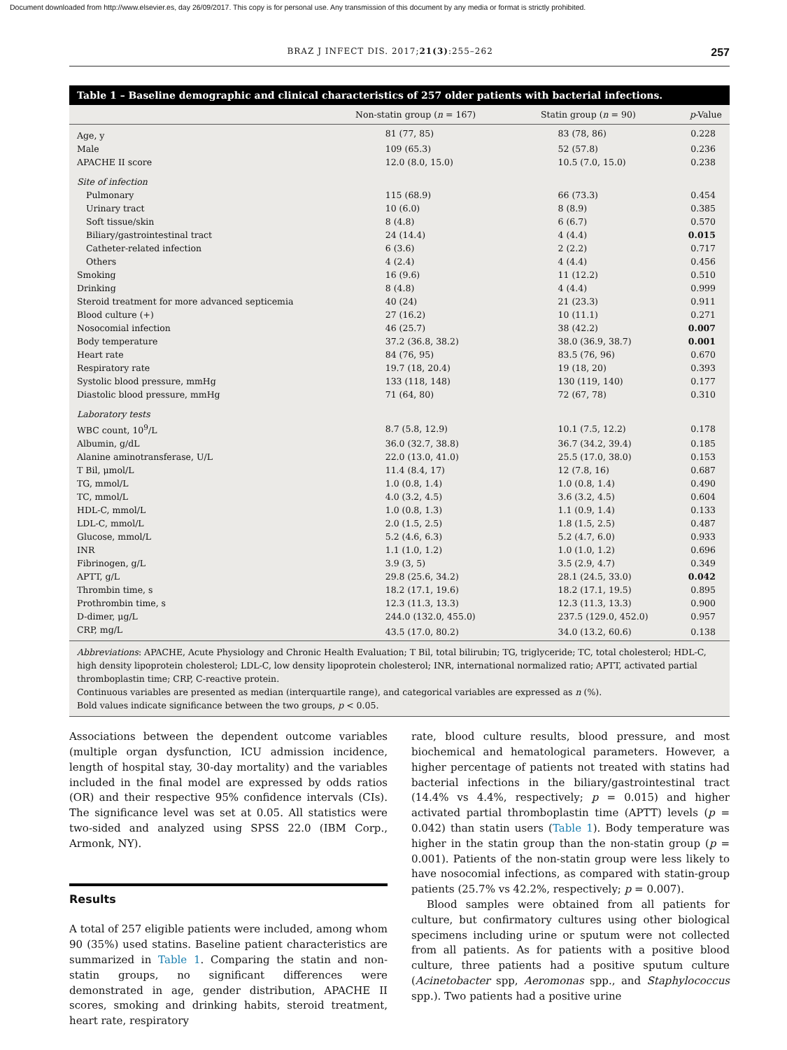Document downloaded from http://www.elsevier.es, day 26/09/2017. This copy is for personal use. Any transmission of this document by any media or format is strictly prohibited.
BRAZ J INFECT DIS. 2017;21(3):255–262 257
Table 1 – Baseline demographic and clinical characteristics of 257 older patients with bacterial infections.
| | Non-statin group ( n = 167) | Statin group ( n = 90) | p -Value |
| --- | --- | --- | --- |
| Age, y | 81 (77, 85) | 83 (78, 86) | 0.228 |
| Male | 109 (65.3) | 52 (57.8) | 0.236 |
| APACHE II score | 12.0 (8.0, 15.0) | 10.5 (7.0, 15.0) | 0.238 |
| Site of infection | | | |
| Pulmonary | 115 (68.9) | 66 (73.3) | 0.454 |
| Urinary tract | 10 (6.0) | 8 (8.9) | 0.385 |
| Soft tissue/skin | 8 (4.8) | 6 (6.7) | 0.570 |
| Biliary/gastrointestinal tract | 24 (14.4) | 4 (4.4) | 0.015 |
| Catheter-related infection | 6 (3.6) | 2 (2.2) | 0.717 |
| Others | 4 (2.4) | 4 (4.4) | 0.456 |
| Smoking | 16 (9.6) | 11 (12.2) | 0.510 |
| Drinking | 8 (4.8) | 4 (4.4) | 0.999 |
| Steroid treatment for more advanced septicemia | 40 (24) | 21 (23.3) | 0.911 |
| Blood culture (+) | 27 (16.2) | 10 (11.1) | 0.271 |
| Nosocomial infection | 46 (25.7) | 38 (42.2) | 0.007 |
| Body temperature | 37.2 (36.8, 38.2) | 38.0 (36.9, 38.7) | 0.001 |
| Heart rate | 84 (76, 95) | 83.5 (76, 96) | 0.670 |
| Respiratory rate | 19.7 (18, 20.4) | 19 (18, 20) | 0.393 |
| Systolic blood pressure, mmHg | 133 (118, 148) | 130 (119, 140) | 0.177 |
| Diastolic blood pressure, mmHg | 71 (64, 80) | 72 (67, 78) | 0.310 |
| Laboratory tests | | | |
| WBC count, 10<sup>9</sup>/L | 8.7 (5.8, 12.9) | 10.1 (7.5, 12.2) | 0.178 |
| Albumin, g/dL | 36.0 (32.7, 38.8) | 36.7 (34.2, 39.4) | 0.185 |
| Alanine aminotransferase, U/L | 22.0 (13.0, 41.0) | 25.5 (17.0, 38.0) | 0.153 |
| T Bil, μmol/L | 11.4 (8.4, 17) | 12 (7.8, 16) | 0.687 |
| TG, mmol/L | 1.0 (0.8, 1.4) | 1.0 (0.8, 1.4) | 0.490 |
| TC, mmol/L | 4.0 (3.2, 4.5) | 3.6 (3.2, 4.5) | 0.604 |
| HDL-C, mmol/L | 1.0 (0.8, 1.3) | 1.1 (0.9, 1.4) | 0.133 |
| LDL-C, mmol/L | 2.0 (1.5, 2.5) | 1.8 (1.5, 2.5) | 0.487 |
| Glucose, mmol/L | 5.2 (4.6, 6.3) | 5.2 (4.7, 6.0) | 0.933 |
| INR | 1.1 (1.0, 1.2) | 1.0 (1.0, 1.2) | 0.696 |
| Fibrinogen, g/L | 3.9 (3, 5) | 3.5 (2.9, 4.7) | 0.349 |
| APTT, g/L | 29.8 (25.6, 34.2) | 28.1 (24.5, 33.0) | 0.042 |
| Thrombin time, s | 18.2 (17.1, 19.6) | 18.2 (17.1, 19.5) | 0.895 |
| Prothrombin time, s | 12.3 (11.3, 13.3) | 12.3 (11.3, 13.3) | 0.900 |
| D-dimer, μg/L | 244.0 (132.0, 455.0) | 237.5 (129.0, 452.0) | 0.957 |
| CRP, mg/L | 43.5 (17.0, 80.2) | 34.0 (13.2, 60.6) | 0.138 |
Abbreviations: APACHE, Acute Physiology and Chronic Health Evaluation; T Bil, total bilirubin; TG, triglyceride; TC, total cholesterol; HDL-C, high density lipoprotein cholesterol; LDL-C, low density lipoprotein cholesterol; INR, international normalized ratio; APTT, activated partial thromboplastin time; CRP, C-reactive protein.
Continuous variables are presented as median (interquartile range), and categorical variables are expressed as n (%).
Bold values indicate significance between the two groups, p < 0.05.
Associations between the dependent outcome variables (multiple organ dysfunction, ICU admission incidence, length of hospital stay, 30-day mortality) and the variables included in the final model are expressed by odds ratios (OR) and their respective 95% confidence intervals (CIs). The significance level was set at 0.05. All statistics were two-sided and analyzed using SPSS 22.0 (IBM Corp., Armonk, NY).
Results
A total of 257 eligible patients were included, among whom 90 (35%) used statins. Baseline patient characteristics are summarized in Table 1. Comparing the statin and non-statin groups, no significant differences were demonstrated in age, gender distribution, APACHE II scores, smoking and drinking habits, steroid treatment, heart rate, respiratory
rate, blood culture results, blood pressure, and most biochemical and hematological parameters. However, a higher percentage of patients not treated with statins had bacterial infections in the biliary/gastrointestinal tract (14.4% vs 4.4%, respectively; p = 0.015) and higher activated partial thromboplastin time (APTT) levels (p = 0.042) than statin users (Table 1). Body temperature was higher in the statin group than the non-statin group (p = 0.001). Patients of the non-statin group were less likely to have nosocomial infections, as compared with statin-group patients (25.7% vs 42.2%, respectively; p = 0.007).
Blood samples were obtained from all patients for culture, but confirmatory cultures using other biological specimens including urine or sputum were not collected from all patients. As for patients with a positive blood culture, three patients had a positive sputum culture (Acinetobacter spp, Aeromonas spp., and Staphylococcus spp.). Two patients had a positive urine